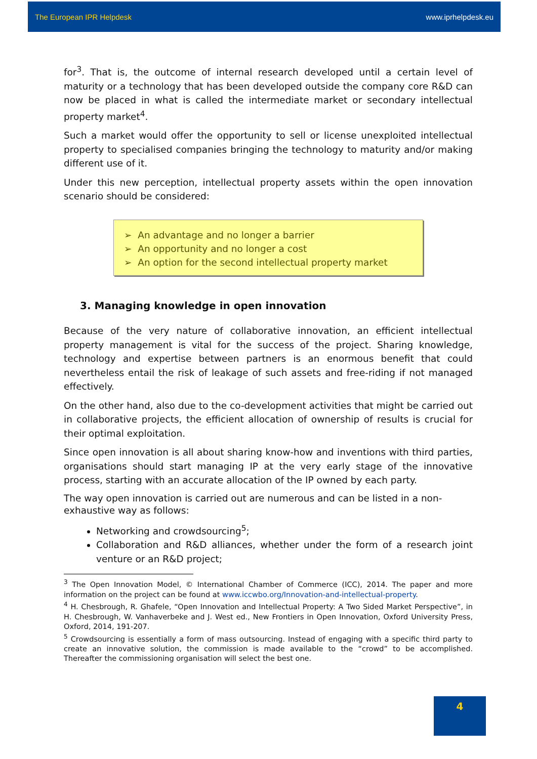The European IPR Helpdesk www.iprhelpdesk.eu
for<sup>3</sup>. That is, the outcome of internal research developed until a certain level of maturity or a technology that has been developed outside the company core R&D can now be placed in what is called the intermediate market or secondary intellectual property market<sup>4</sup>.
Such a market would offer the opportunity to sell or license unexploited intellectual property to specialised companies bringing the technology to maturity and/or making different use of it.
Under this new perception, intellectual property assets within the open innovation scenario should be considered:
➢ An advantage and no longer a barrier
➢ An opportunity and no longer a cost
➢ An option for the second intellectual property market
3. Managing knowledge in open innovation
Because of the very nature of collaborative innovation, an efficient intellectual property management is vital for the success of the project. Sharing knowledge, technology and expertise between partners is an enormous benefit that could nevertheless entail the risk of leakage of such assets and free-riding if not managed effectively.
On the other hand, also due to the co-development activities that might be carried out in collaborative projects, the efficient allocation of ownership of results is crucial for their optimal exploitation.
Since open innovation is all about sharing know-how and inventions with third parties, organisations should start managing IP at the very early stage of the innovative process, starting with an accurate allocation of the IP owned by each party.
The way open innovation is carried out are numerous and can be listed in a non-exhaustive way as follows:
Networking and crowdsourcing<sup>5</sup>;
Collaboration and R&D alliances, whether under the form of a research joint venture or an R&D project;
<sup>3</sup> The Open Innovation Model, © International Chamber of Commerce (ICC), 2014. The paper and more information on the project can be found at www.iccwbo.org/Innovation-and-intellectual-property.
<sup>4</sup> H. Chesbrough, R. Ghafele, “Open Innovation and Intellectual Property: A Two Sided Market Perspective”, in H. Chesbrough, W. Vanhaverbeke and J. West ed., New Frontiers in Open Innovation, Oxford University Press, Oxford, 2014, 191-207.
<sup>5</sup> Crowdsourcing is essentially a form of mass outsourcing. Instead of engaging with a specific third party to create an innovative solution, the commission is made available to the “crowd” to be accomplished. Thereafter the commissioning organisation will select the best one.
4